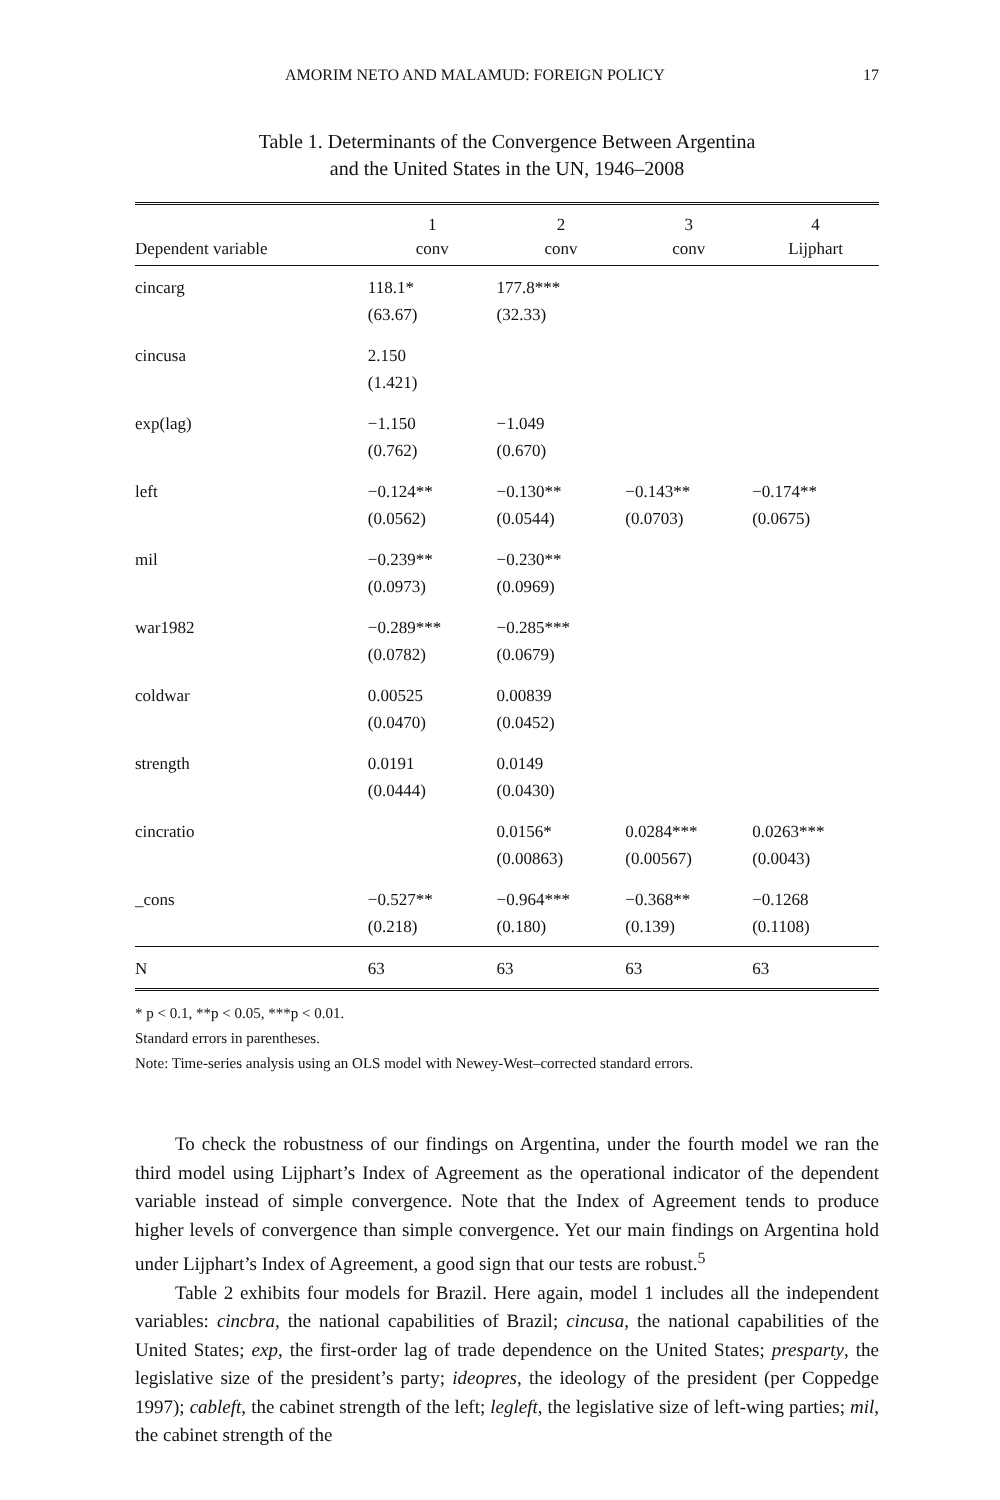AMORIM NETO AND MALAMUD: FOREIGN POLICY 17
Table 1. Determinants of the Convergence Between Argentina
and the United States in the UN, 1946–2008
| Dependent variable | 1 conv | 2 conv | 3 conv | 4 Lijphart |
| --- | --- | --- | --- | --- |
| cincarg | 118.1* (63.67) | 177.8*** (32.33) | | |
| cincusa | 2.150 (1.421) | | | |
| exp(lag) | −1.150 (0.762) | −1.049 (0.670) | | |
| left | −0.124** (0.0562) | −0.130** (0.0544) | −0.143** (0.0703) | −0.174** (0.0675) |
| mil | −0.239** (0.0973) | −0.230** (0.0969) | | |
| war1982 | −0.289*** (0.0782) | −0.285*** (0.0679) | | |
| coldwar | 0.00525 (0.0470) | 0.00839 (0.0452) | | |
| strength | 0.0191 (0.0444) | 0.0149 (0.0430) | | |
| cincratio | | 0.0156* (0.00863) | 0.0284*** (0.00567) | 0.0263*** (0.0043) |
| _cons | −0.527** (0.218) | −0.964*** (0.180) | −0.368** (0.139) | −0.1268 (0.1108) |
| N | 63 | 63 | 63 | 63 |
* p < 0.1, **p < 0.05, ***p < 0.01.
Standard errors in parentheses.
Note: Time-series analysis using an OLS model with Newey-West–corrected standard errors.
To check the robustness of our findings on Argentina, under the fourth model we ran the third model using Lijphart’s Index of Agreement as the operational indicator of the dependent variable instead of simple convergence. Note that the Index of Agreement tends to produce higher levels of convergence than simple convergence. Yet our main findings on Argentina hold under Lijphart’s Index of Agreement, a good sign that our tests are robust.<sup>5</sup>
Table 2 exhibits four models for Brazil. Here again, model 1 includes all the independent variables: cincbra, the national capabilities of Brazil; cincusa, the national capabilities of the United States; exp, the first-order lag of trade dependence on the United States; presparty, the legislative size of the president’s party; ideopres, the ideology of the president (per Coppedge 1997); cableft, the cabinet strength of the left; legleft, the legislative size of left-wing parties; mil, the cabinet strength of the